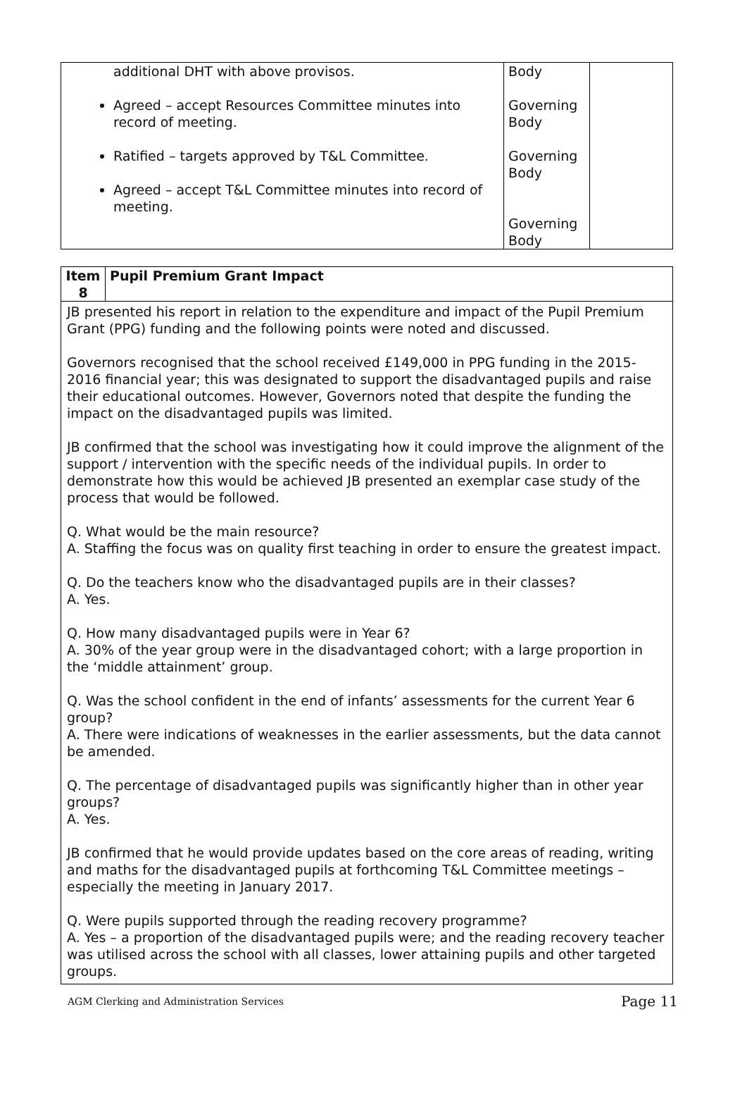| additional DHT with above provisos. Agreed – accept Resources Committee minutes into record of meeting. Ratified – targets approved by T&L Committee. Agreed – accept T&L Committee minutes into record of meeting. | Body Governing Body Governing Body Governing Body | |
| Item 8 | Pupil Premium Grant Impact |
| JB presented his report in relation to the expenditure and impact of the Pupil Premium Grant (PPG) funding and the following points were noted and discussed. Governors recognised that the school received £149,000 in PPG funding in the 2015-2016 financial year; this was designated to support the disadvantaged pupils and raise their educational outcomes. However, Governors noted that despite the funding the impact on the disadvantaged pupils was limited. JB confirmed that the school was investigating how it could improve the alignment of the support / intervention with the specific needs of the individual pupils. In order to demonstrate how this would be achieved JB presented an exemplar case study of the process that would be followed. Q. What would be the main resource? A. Staffing the focus was on quality first teaching in order to ensure the greatest impact. Q. Do the teachers know who the disadvantaged pupils are in their classes? A. Yes. Q. How many disadvantaged pupils were in Year 6? A. 30% of the year group were in the disadvantaged cohort; with a large proportion in the ‘middle attainment’ group. Q. Was the school confident in the end of infants’ assessments for the current Year 6 group? A. There were indications of weaknesses in the earlier assessments, but the data cannot be amended. Q. The percentage of disadvantaged pupils was significantly higher than in other year groups? A. Yes. JB confirmed that he would provide updates based on the core areas of reading, writing and maths for the disadvantaged pupils at forthcoming T&L Committee meetings – especially the meeting in January 2017. Q. Were pupils supported through the reading recovery programme? A. Yes – a proportion of the disadvantaged pupils were; and the reading recovery teacher was utilised across the school with all classes, lower attaining pupils and other targeted groups. | |
AGM Clerking and Administration Services Page 11